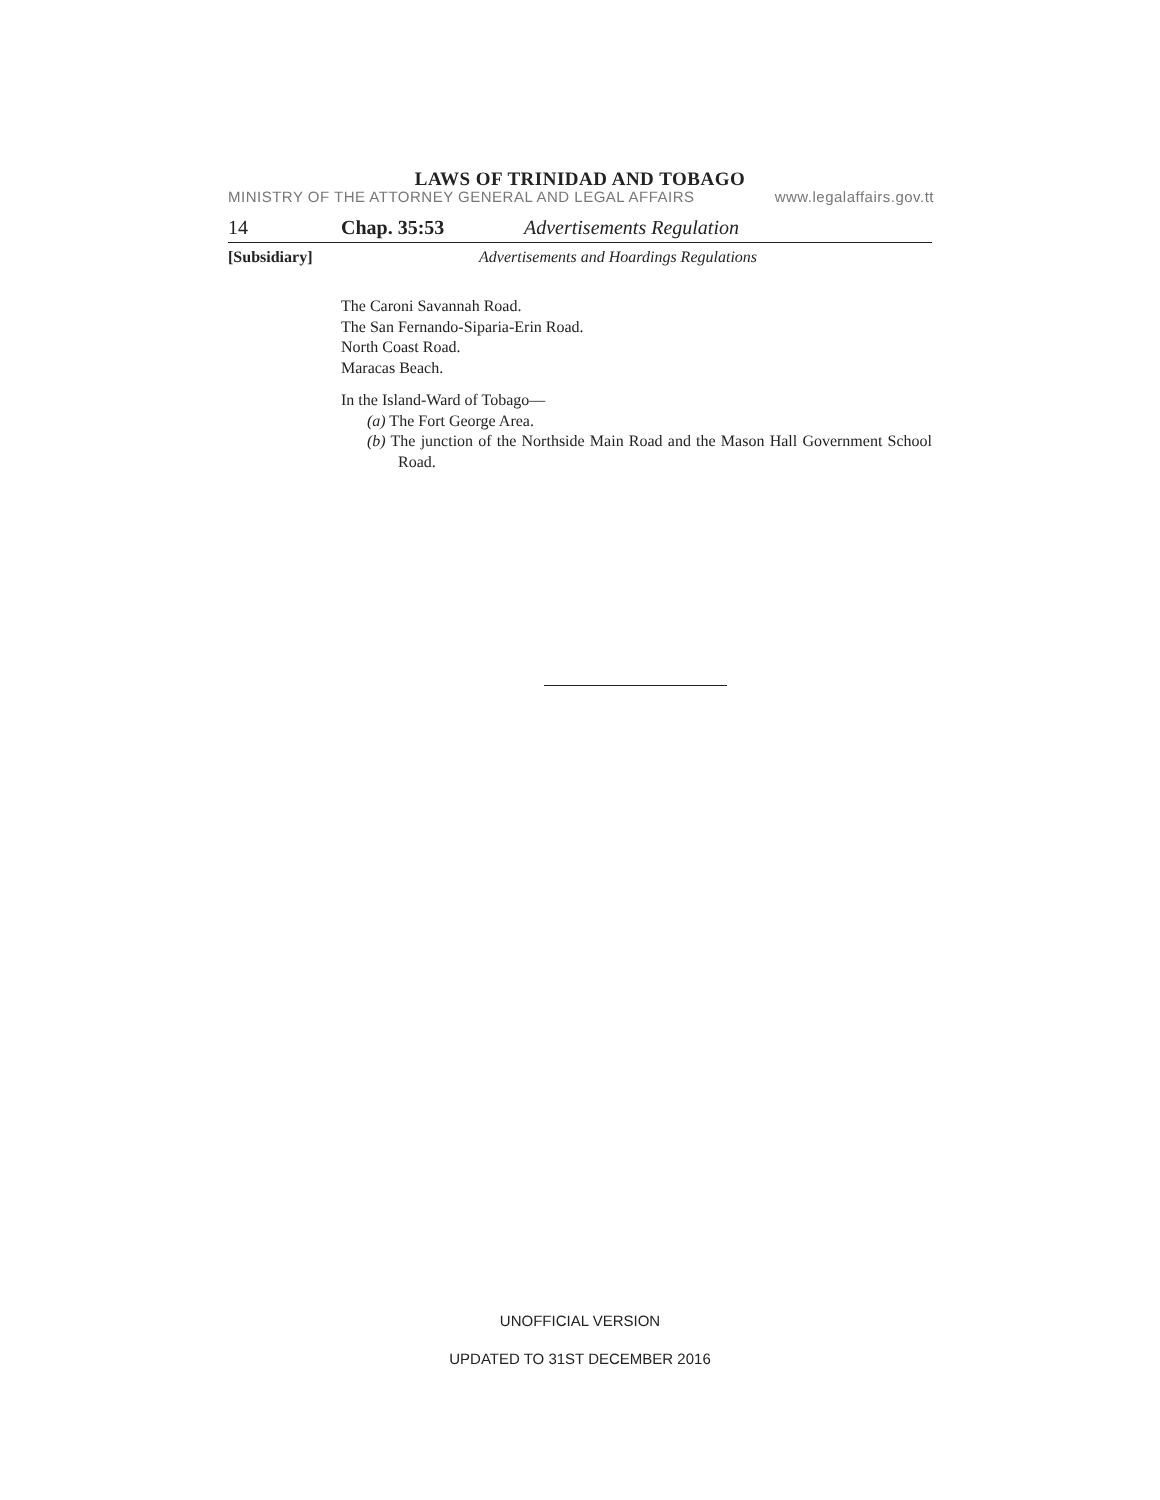LAWS OF TRINIDAD AND TOBAGO
MINISTRY OF THE ATTORNEY GENERAL AND LEGAL AFFAIRS www.legalaffairs.gov.tt
14 Chap. 35:53 Advertisements Regulation
[Subsidiary] Advertisements and Hoardings Regulations
The Caroni Savannah Road.
The San Fernando-Siparia-Erin Road.
North Coast Road.
Maracas Beach.
In the Island-Ward of Tobago—
(a) The Fort George Area.
(b) The junction of the Northside Main Road and the Mason Hall Government School Road.
UNOFFICIAL VERSION
UPDATED TO 31ST DECEMBER 2016